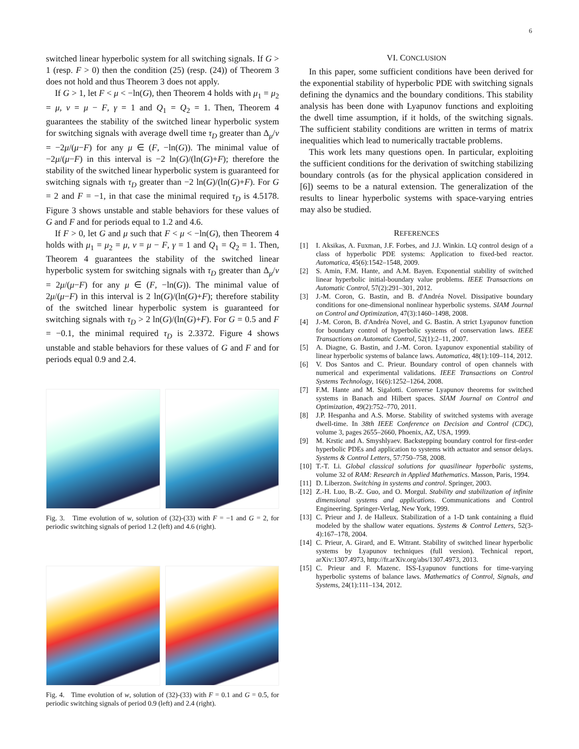6
switched linear hyperbolic system for all switching signals. If G > 1 (resp. F > 0) then the condition (25) (resp. (24)) of Theorem 3 does not hold and thus Theorem 3 does not apply.
If G > 1, let F < μ < −ln(G), then Theorem 4 holds with μ<sub>1</sub> = μ<sub>2</sub> = μ, ν = μ − F, γ = 1 and Q<sub>1</sub> = Q<sub>2</sub> = 1. Then, Theorem 4 guarantees the stability of the switched linear hyperbolic system for switching signals with average dwell time τ<sub>D</sub> greater than Δ<sub>μ</sub>/ν = −2μ/(μ−F) for any μ ∈ (F, −ln(G)). The minimal value of −2μ/(μ−F) in this interval is −2 ln(G)/(ln(G)+F); therefore the stability of the switched linear hyperbolic system is guaranteed for switching signals with τ<sub>D</sub> greater than −2 ln(G)/(ln(G)+F). For G = 2 and F = −1, in that case the minimal required τ<sub>D</sub> is 4.5178. Figure 3 shows unstable and stable behaviors for these values of G and F and for periods equal to 1.2 and 4.6.
If F > 0, let G and μ such that F < μ < −ln(G), then Theorem 4 holds with μ<sub>1</sub> = μ<sub>2</sub> = μ, ν = μ − F, γ = 1 and Q<sub>1</sub> = Q<sub>2</sub> = 1. Then, Theorem 4 guarantees the stability of the switched linear hyperbolic system for switching signals with τ<sub>D</sub> greater than Δ<sub>μ</sub>/ν = 2μ/(μ−F) for any μ ∈ (F, −ln(G)). The minimal value of 2μ/(μ−F) in this interval is 2 ln(G)/(ln(G)+F); therefore stability of the switched linear hyperbolic system is guaranteed for switching signals with τ<sub>D</sub> > 2 ln(G)/(ln(G)+F). For G = 0.5 and F = −0.1, the minimal required τ<sub>D</sub> is 2.3372. Figure 4 shows unstable and stable behaviors for these values of G and F and for periods equal 0.9 and 2.4.
Fig. 3. Time evolution of w, solution of (32)-(33) with F = −1 and G = 2, for periodic switching signals of period 1.2 (left) and 4.6 (right).
Fig. 4. Time evolution of w, solution of (32)-(33) with F = 0.1 and G = 0.5, for periodic switching signals of period 0.9 (left) and 2.4 (right).
VI. CONCLUSION
In this paper, some sufficient conditions have been derived for the exponential stability of hyperbolic PDE with switching signals defining the dynamics and the boundary conditions. This stability analysis has been done with Lyapunov functions and exploiting the dwell time assumption, if it holds, of the switching signals. The sufficient stability conditions are written in terms of matrix inequalities which lead to numerically tractable problems.
This work lets many questions open. In particular, exploiting the sufficient conditions for the derivation of switching stabilizing boundary controls (as for the physical application considered in [6]) seems to be a natural extension. The generalization of the results to linear hyperbolic systems with space-varying entries may also be studied.
REFERENCES
[1] I. Aksikas, A. Fuxman, J.F. Forbes, and J.J. Winkin. LQ control design of a class of hyperbolic PDE systems: Application to fixed-bed reactor. Automatica, 45(6):1542–1548, 2009.
[2] S. Amin, F.M. Hante, and A.M. Bayen. Exponential stability of switched linear hyperbolic initial-boundary value problems. IEEE Transactions on Automatic Control, 57(2):291–301, 2012.
[3] J.-M. Coron, G. Bastin, and B. d'Andréa Novel. Dissipative boundary conditions for one-dimensional nonlinear hyperbolic systems. SIAM Journal on Control and Optimization, 47(3):1460–1498, 2008.
[4] J.-M. Coron, B. d'Andréa Novel, and G. Bastin. A strict Lyapunov function for boundary control of hyperbolic systems of conservation laws. IEEE Transactions on Automatic Control, 52(1):2–11, 2007.
[5] A. Diagne, G. Bastin, and J.-M. Coron. Lyapunov exponential stability of linear hyperbolic systems of balance laws. Automatica, 48(1):109–114, 2012.
[6] V. Dos Santos and C. Prieur. Boundary control of open channels with numerical and experimental validations. IEEE Transactions on Control Systems Technology, 16(6):1252–1264, 2008.
[7] F.M. Hante and M. Sigalotti. Converse Lyapunov theorems for switched systems in Banach and Hilbert spaces. SIAM Journal on Control and Optimization, 49(2):752–770, 2011.
[8] J.P. Hespanha and A.S. Morse. Stability of switched systems with average dwell-time. In 38th IEEE Conference on Decision and Control (CDC), volume 3, pages 2655–2660, Phoenix, AZ, USA, 1999.
[9] M. Krstic and A. Smyshlyaev. Backstepping boundary control for first-order hyperbolic PDEs and application to systems with actuator and sensor delays. Systems & Control Letters, 57:750–758, 2008.
[10] T.-T. Li. Global classical solutions for quasilinear hyperbolic systems, volume 32 of RAM: Research in Applied Mathematics. Masson, Paris, 1994.
[11] D. Liberzon. Switching in systems and control. Springer, 2003.
[12] Z.-H. Luo, B.-Z. Guo, and O. Morgul. Stability and stabilization of infinite dimensional systems and applications. Communications and Control Engineering. Springer-Verlag, New York, 1999.
[13] C. Prieur and J. de Halleux. Stabilization of a 1-D tank containing a fluid modeled by the shallow water equations. Systems & Control Letters, 52(3-4):167–178, 2004.
[14] C. Prieur, A. Girard, and E. Witrant. Stability of switched linear hyperbolic systems by Lyapunov techniques (full version). Technical report, arXiv:1307.4973, http://fr.arXiv.org/abs/1307.4973, 2013.
[15] C. Prieur and F. Mazenc. ISS-Lyapunov functions for time-varying hyperbolic systems of balance laws. Mathematics of Control, Signals, and Systems, 24(1):111–134, 2012.